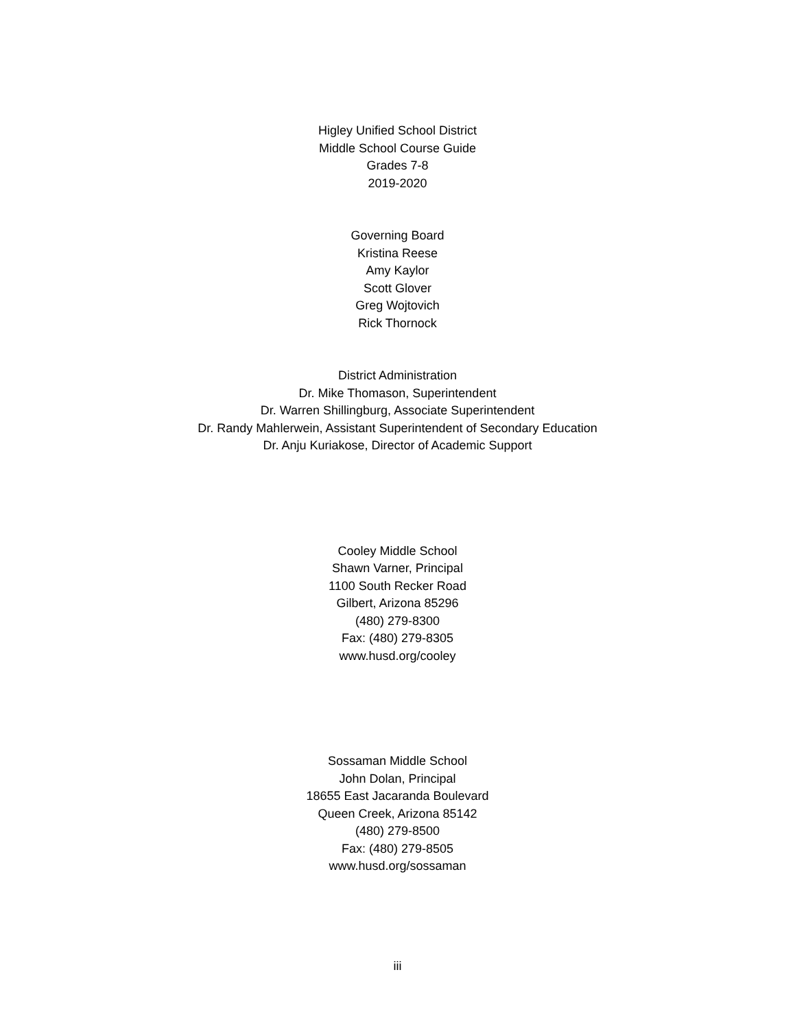Higley Unified School District
Middle School Course Guide
Grades 7-8
2019-2020
Governing Board
Kristina Reese
Amy Kaylor
Scott Glover
Greg Wojtovich
Rick Thornock
District Administration
Dr. Mike Thomason, Superintendent
Dr. Warren Shillingburg, Associate Superintendent
Dr. Randy Mahlerwein, Assistant Superintendent of Secondary Education
Dr. Anju Kuriakose, Director of Academic Support
Cooley Middle School
Shawn Varner, Principal
1100 South Recker Road
Gilbert, Arizona 85296
(480) 279-8300
Fax: (480) 279-8305
www.husd.org/cooley
Sossaman Middle School
John Dolan, Principal
18655 East Jacaranda Boulevard
Queen Creek, Arizona 85142
(480) 279-8500
Fax: (480) 279-8505
www.husd.org/sossaman
iii